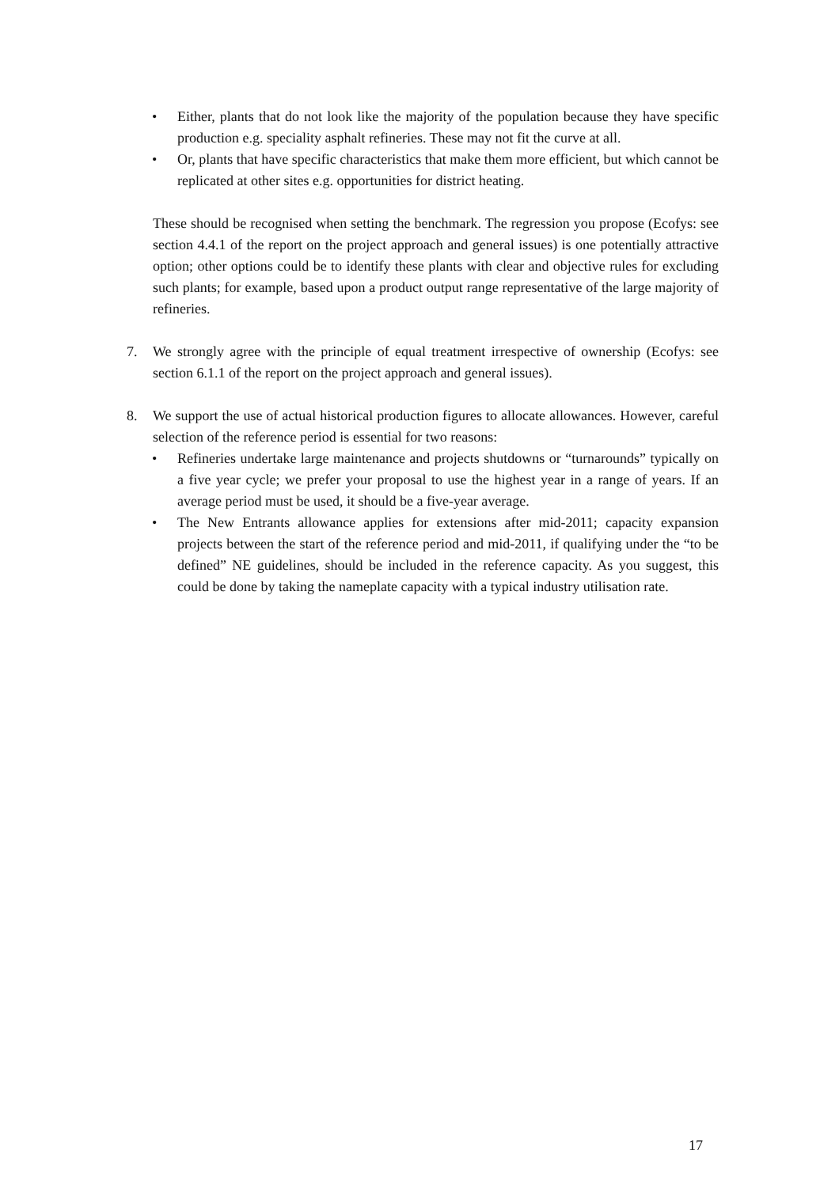• Either, plants that do not look like the majority of the population because they have specific production e.g. speciality asphalt refineries. These may not fit the curve at all.
• Or, plants that have specific characteristics that make them more efficient, but which cannot be replicated at other sites e.g. opportunities for district heating.
These should be recognised when setting the benchmark. The regression you propose (Ecofys: see section 4.4.1 of the report on the project approach and general issues) is one potentially attractive option; other options could be to identify these plants with clear and objective rules for excluding such plants; for example, based upon a product output range representative of the large majority of refineries.
7. We strongly agree with the principle of equal treatment irrespective of ownership (Ecofys: see section 6.1.1 of the report on the project approach and general issues).
8. We support the use of actual historical production figures to allocate allowances. However, careful selection of the reference period is essential for two reasons:
• Refineries undertake large maintenance and projects shutdowns or “turnarounds” typically on a five year cycle; we prefer your proposal to use the highest year in a range of years. If an average period must be used, it should be a five-year average.
• The New Entrants allowance applies for extensions after mid-2011; capacity expansion projects between the start of the reference period and mid-2011, if qualifying under the “to be defined” NE guidelines, should be included in the reference capacity. As you suggest, this could be done by taking the nameplate capacity with a typical industry utilisation rate.
17